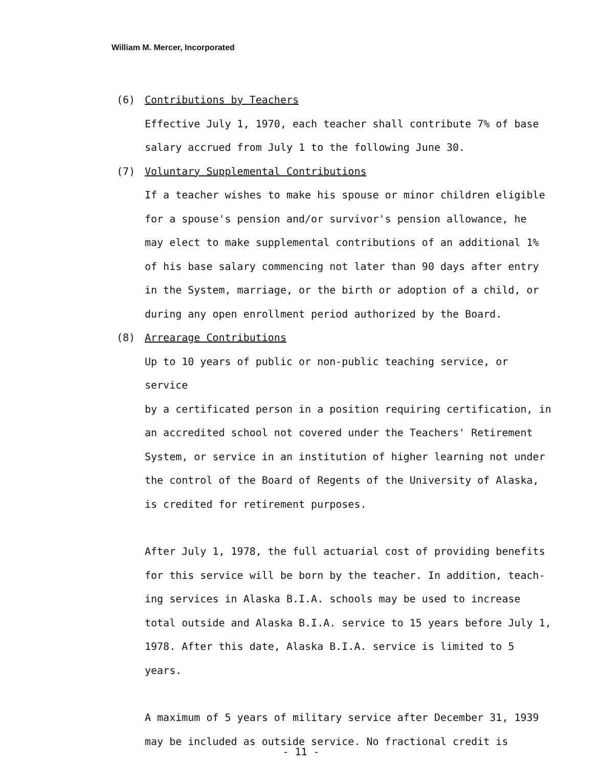William M. Mercer, Incorporated
(6) Contributions by Teachers
Effective July 1, 1970, each teacher shall contribute 7% of base
salary accrued from July 1 to the following June 30.
(7) Voluntary Supplemental Contributions
If a teacher wishes to make his spouse or minor children eligible
for a spouse's pension and/or survivor's pension allowance, he
may elect to make supplemental contributions of an additional 1%
of his base salary commencing not later than 90 days after entry
in the System, marriage, or the birth or adoption of a child, or
during any open enrollment period authorized by the Board.
(8) Arrearage Contributions
Up to 10 years of public or non-public teaching service, or service
by a certificated person in a position requiring certification, in
an accredited school not covered under the Teachers' Retirement
System, or service in an institution of higher learning not under
the control of the Board of Regents of the University of Alaska,
is credited for retirement purposes.
After July 1, 1978, the full actuarial cost of providing benefits
for this service will be born by the teacher. In addition, teach-
ing services in Alaska B.I.A. schools may be used to increase
total outside and Alaska B.I.A. service to 15 years before July 1,
1978. After this date, Alaska B.I.A. service is limited to 5 years.
A maximum of 5 years of military service after December 31, 1939
may be included as outside service. No fractional credit is
- 11 -